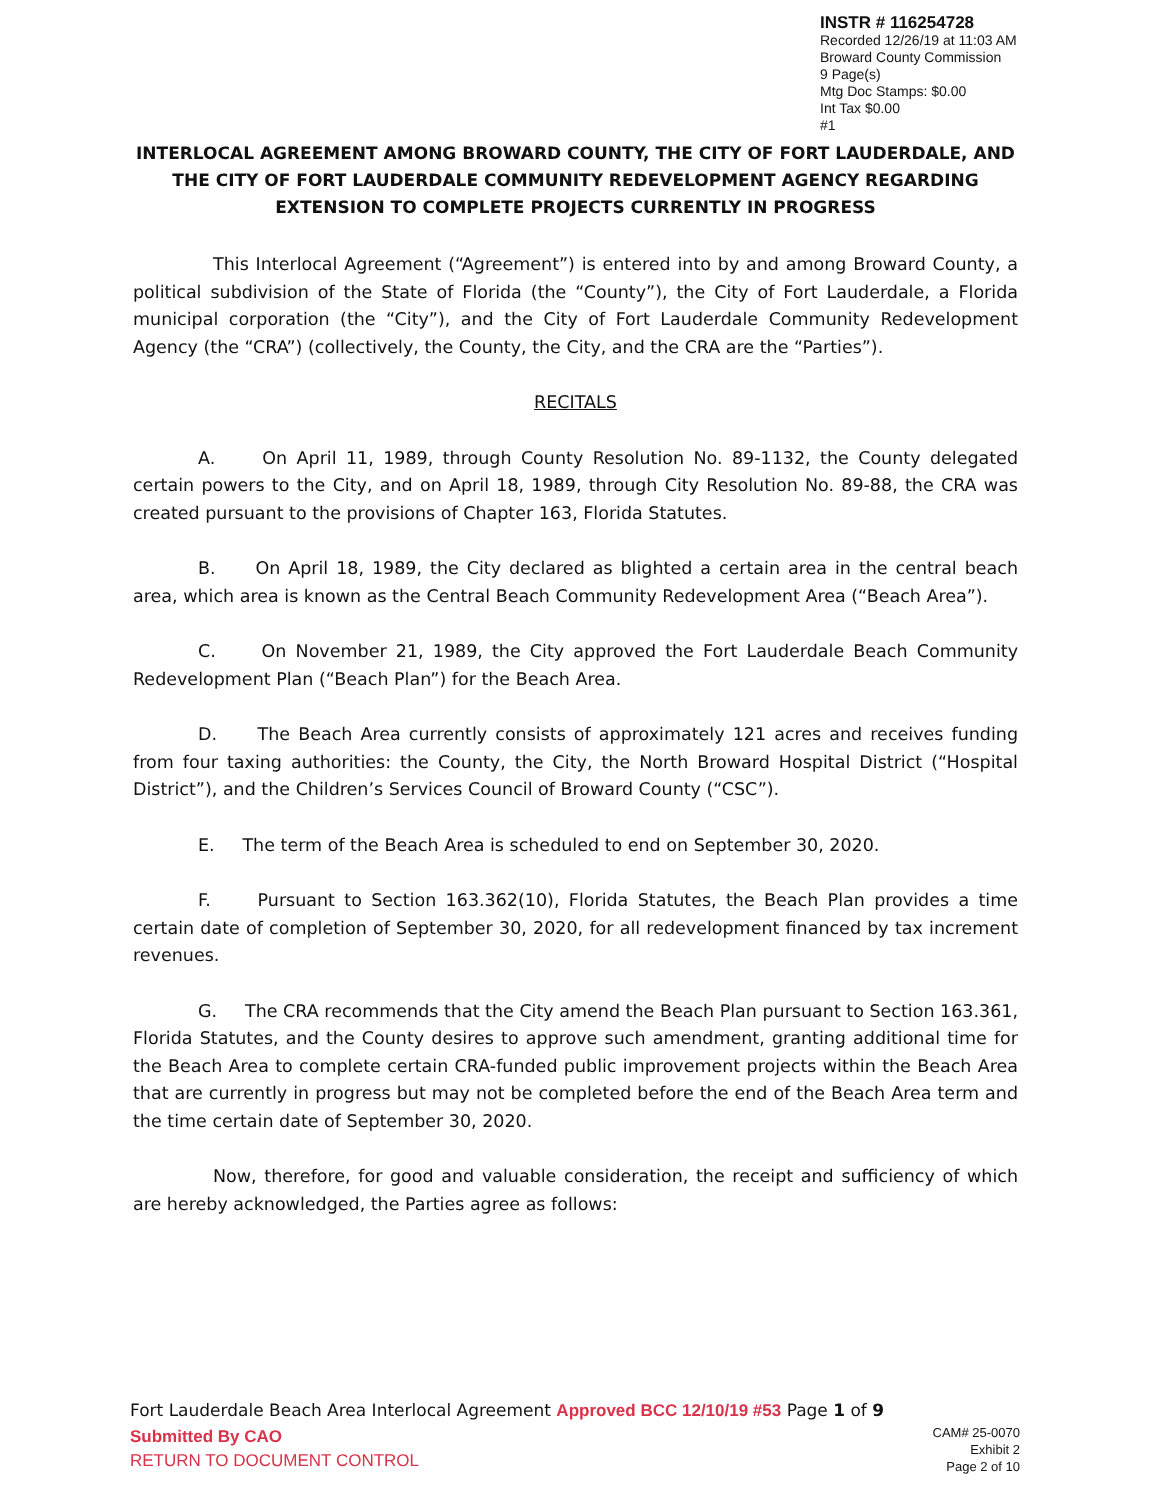INSTR # 116254728
Recorded 12/26/19 at 11:03 AM
Broward County Commission
9 Page(s)
Mtg Doc Stamps: $0.00
Int Tax $0.00
#1
INTERLOCAL AGREEMENT AMONG BROWARD COUNTY, THE CITY OF FORT LAUDERDALE, AND THE CITY OF FORT LAUDERDALE COMMUNITY REDEVELOPMENT AGENCY REGARDING EXTENSION TO COMPLETE PROJECTS CURRENTLY IN PROGRESS
This Interlocal Agreement (“Agreement”) is entered into by and among Broward County, a political subdivision of the State of Florida (the “County”), the City of Fort Lauderdale, a Florida municipal corporation (the “City”), and the City of Fort Lauderdale Community Redevelopment Agency (the “CRA”) (collectively, the County, the City, and the CRA are the “Parties”).
RECITALS
A. On April 11, 1989, through County Resolution No. 89-1132, the County delegated certain powers to the City, and on April 18, 1989, through City Resolution No. 89-88, the CRA was created pursuant to the provisions of Chapter 163, Florida Statutes.
B. On April 18, 1989, the City declared as blighted a certain area in the central beach area, which area is known as the Central Beach Community Redevelopment Area (“Beach Area”).
C. On November 21, 1989, the City approved the Fort Lauderdale Beach Community Redevelopment Plan (“Beach Plan”) for the Beach Area.
D. The Beach Area currently consists of approximately 121 acres and receives funding from four taxing authorities: the County, the City, the North Broward Hospital District (“Hospital District”), and the Children’s Services Council of Broward County (“CSC”).
E. The term of the Beach Area is scheduled to end on September 30, 2020.
F. Pursuant to Section 163.362(10), Florida Statutes, the Beach Plan provides a time certain date of completion of September 30, 2020, for all redevelopment financed by tax increment revenues.
G. The CRA recommends that the City amend the Beach Plan pursuant to Section 163.361, Florida Statutes, and the County desires to approve such amendment, granting additional time for the Beach Area to complete certain CRA-funded public improvement projects within the Beach Area that are currently in progress but may not be completed before the end of the Beach Area term and the time certain date of September 30, 2020.
Now, therefore, for good and valuable consideration, the receipt and sufficiency of which are hereby acknowledged, the Parties agree as follows:
Fort Lauderdale Beach Area Interlocal Agreement Approved BCC 12/10/19 #53 Page 1 of 9
Submitted By CAO
RETURN TO DOCUMENT CONTROL
CAM# 25-0070
Exhibit 2
Page 2 of 10